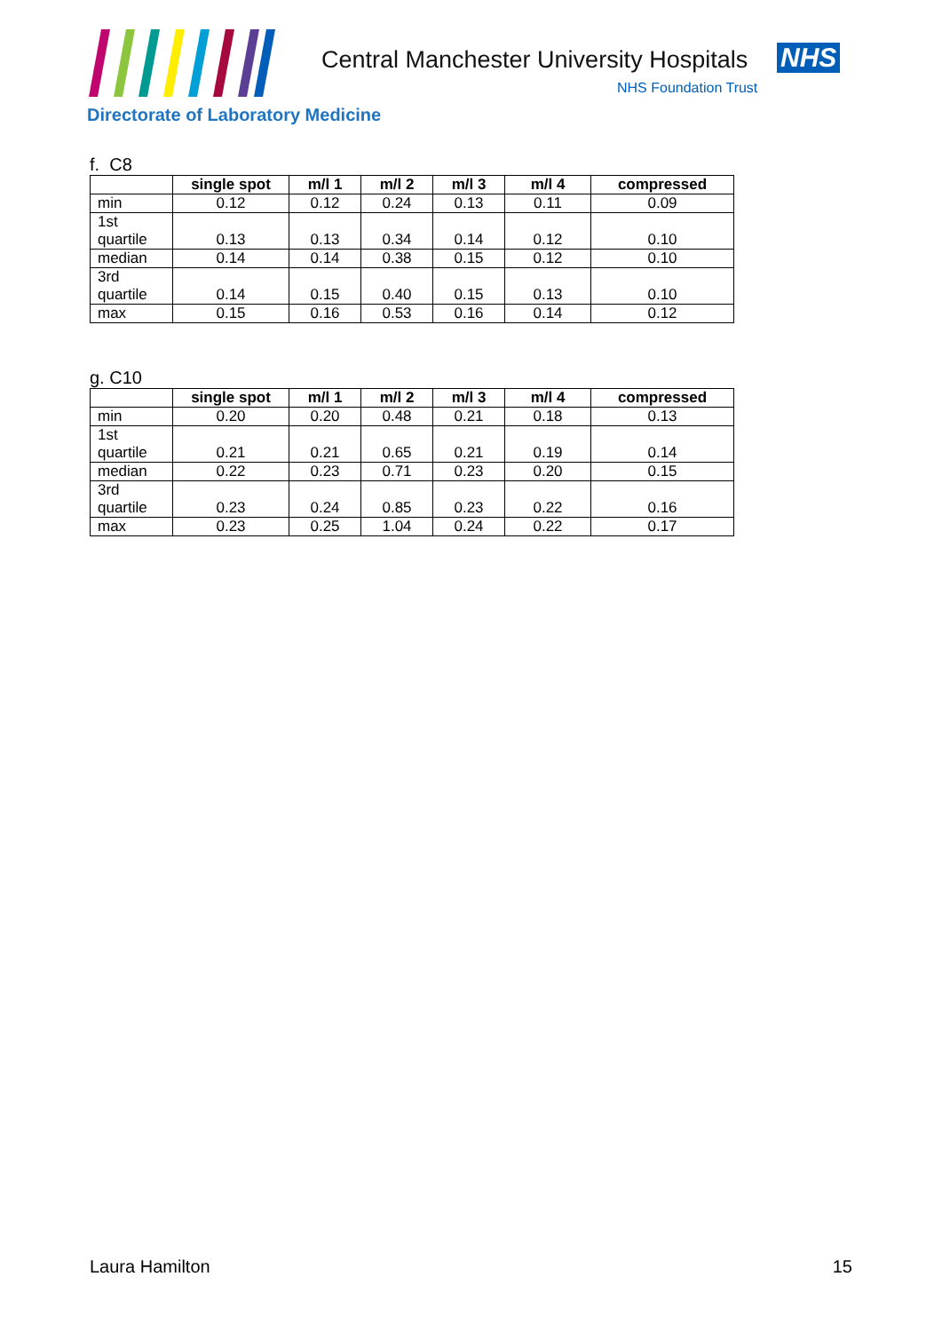Central Manchester University Hospitals
NHS
NHS Foundation Trust
Directorate of Laboratory Medicine
f. C8
| | single spot | m/l 1 | m/l 2 | m/l 3 | m/l 4 | compressed |
| --- | --- | --- | --- | --- | --- | --- |
| min | 0.12 | 0.12 | 0.24 | 0.13 | 0.11 | 0.09 |
| 1st quartile | 0.13 | 0.13 | 0.34 | 0.14 | 0.12 | 0.10 |
| median | 0.14 | 0.14 | 0.38 | 0.15 | 0.12 | 0.10 |
| 3rd quartile | 0.14 | 0.15 | 0.40 | 0.15 | 0.13 | 0.10 |
| max | 0.15 | 0.16 | 0.53 | 0.16 | 0.14 | 0.12 |
g. C10
| | single spot | m/l 1 | m/l 2 | m/l 3 | m/l 4 | compressed |
| --- | --- | --- | --- | --- | --- | --- |
| min | 0.20 | 0.20 | 0.48 | 0.21 | 0.18 | 0.13 |
| 1st quartile | 0.21 | 0.21 | 0.65 | 0.21 | 0.19 | 0.14 |
| median | 0.22 | 0.23 | 0.71 | 0.23 | 0.20 | 0.15 |
| 3rd quartile | 0.23 | 0.24 | 0.85 | 0.23 | 0.22 | 0.16 |
| max | 0.23 | 0.25 | 1.04 | 0.24 | 0.22 | 0.17 |
Laura Hamilton 15